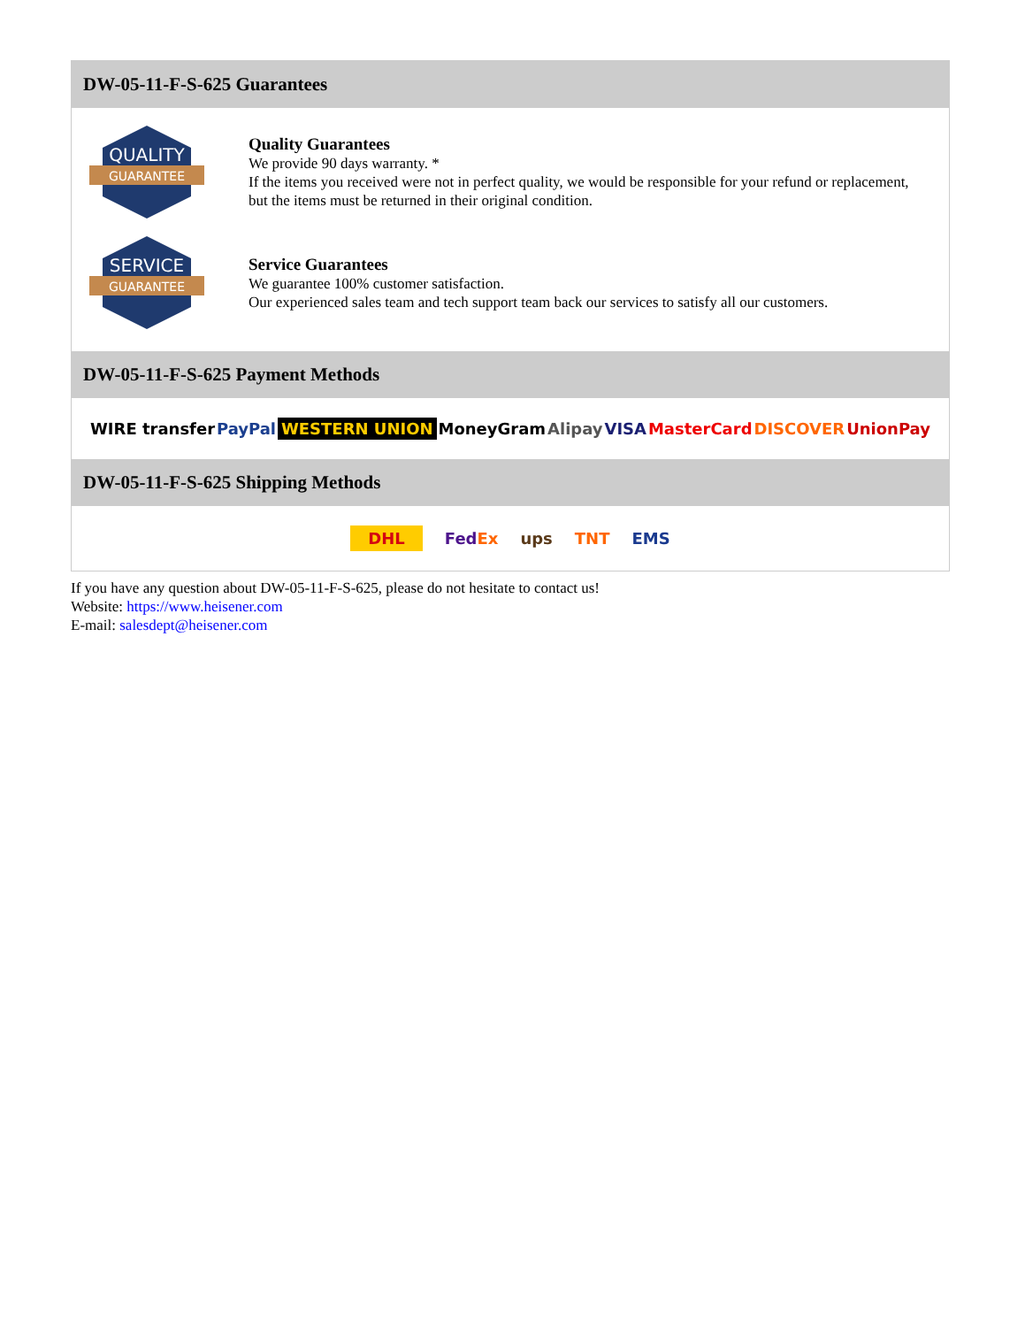DW-05-11-F-S-625 Guarantees
QUALITY
GUARANTEE
Quality Guarantees
We provide 90 days warranty. *
If the items you received were not in perfect quality, we would be responsible for your refund or replacement, but the items must be returned in their original condition.
SERVICE
GUARANTEE
Service Guarantees
We guarantee 100% customer satisfaction.
Our experienced sales team and tech support team back our services to satisfy all our customers.
DW-05-11-F-S-625 Payment Methods
WIRE transfer PayPal WESTERN UNION MoneyGram Alipay VISA MasterCard DISCOVER UnionPay
DW-05-11-F-S-625 Shipping Methods
DHL FedEx ups TNT EMS
If you have any question about DW-05-11-F-S-625, please do not hesitate to contact us!
Website: https://www.heisener.com
E-mail: salesdept@heisener.com